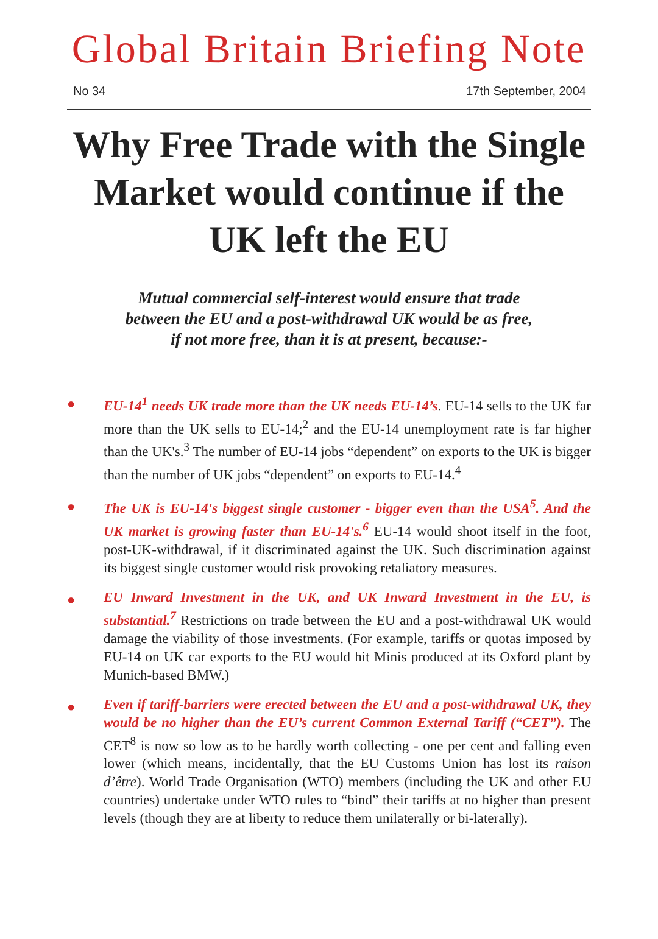Global Britain Briefing Note
No 34 17th September, 2004
Why Free Trade with the Single Market would continue if the UK left the EU
Mutual commercial self-interest would ensure that trade
between the EU and a post-withdrawal UK would be as free,
if not more free, than it is at present, because:-
●
EU-14<sup>1</sup> needs UK trade more than the UK needs EU-14’s. EU-14 sells to the UK far more than the UK sells to EU-14;<sup>2</sup> and the EU-14 unemployment rate is far higher than the UK's.<sup>3</sup> The number of EU-14 jobs “dependent” on exports to the UK is bigger than the number of UK jobs “dependent” on exports to EU-14.<sup>4</sup>
●
The UK is EU-14's biggest single customer - bigger even than the USA<sup>5</sup>. And the UK market is growing faster than EU-14's.<sup>6</sup> EU-14 would shoot itself in the foot, post-UK-withdrawal, if it discriminated against the UK. Such discrimination against its biggest single customer would risk provoking retaliatory measures.
●
EU Inward Investment in the UK, and UK Inward Investment in the EU, is substantial.<sup>7</sup> Restrictions on trade between the EU and a post-withdrawal UK would damage the viability of those investments. (For example, tariffs or quotas imposed by EU-14 on UK car exports to the EU would hit Minis produced at its Oxford plant by Munich-based BMW.)
●
Even if tariff-barriers were erected between the EU and a post-withdrawal UK, they would be no higher than the EU’s current Common External Tariff (“CET”). The CET<sup>8</sup> is now so low as to be hardly worth collecting - one per cent and falling even lower (which means, incidentally, that the EU Customs Union has lost its raison d’être). World Trade Organisation (WTO) members (including the UK and other EU countries) undertake under WTO rules to “bind” their tariffs at no higher than present levels (though they are at liberty to reduce them unilaterally or bi-laterally).